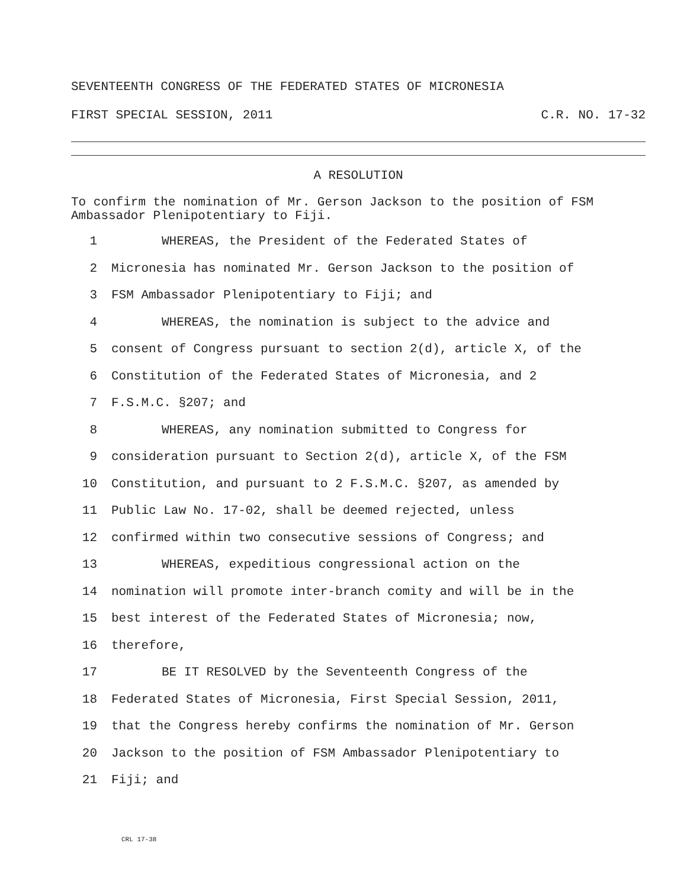SEVENTEENTH CONGRESS OF THE FEDERATED STATES OF MICRONESIA
FIRST SPECIAL SESSION, 2011 C.R. NO. 17-32
A RESOLUTION
To confirm the nomination of Mr. Gerson Jackson to the position of FSM Ambassador Plenipotentiary to Fiji.
1 WHEREAS, the President of the Federated States of
2 Micronesia has nominated Mr. Gerson Jackson to the position of
3 FSM Ambassador Plenipotentiary to Fiji; and
4 WHEREAS, the nomination is subject to the advice and
5 consent of Congress pursuant to section 2(d), article X, of the
6 Constitution of the Federated States of Micronesia, and 2
7 F.S.M.C. §207; and
8 WHEREAS, any nomination submitted to Congress for
9 consideration pursuant to Section 2(d), article X, of the FSM
10 Constitution, and pursuant to 2 F.S.M.C. §207, as amended by
11 Public Law No. 17-02, shall be deemed rejected, unless
12 confirmed within two consecutive sessions of Congress; and
13 WHEREAS, expeditious congressional action on the
14 nomination will promote inter-branch comity and will be in the
15 best interest of the Federated States of Micronesia; now,
16 therefore,
17 BE IT RESOLVED by the Seventeenth Congress of the
18 Federated States of Micronesia, First Special Session, 2011,
19 that the Congress hereby confirms the nomination of Mr. Gerson
20 Jackson to the position of FSM Ambassador Plenipotentiary to
21 Fiji; and
CRL 17-38